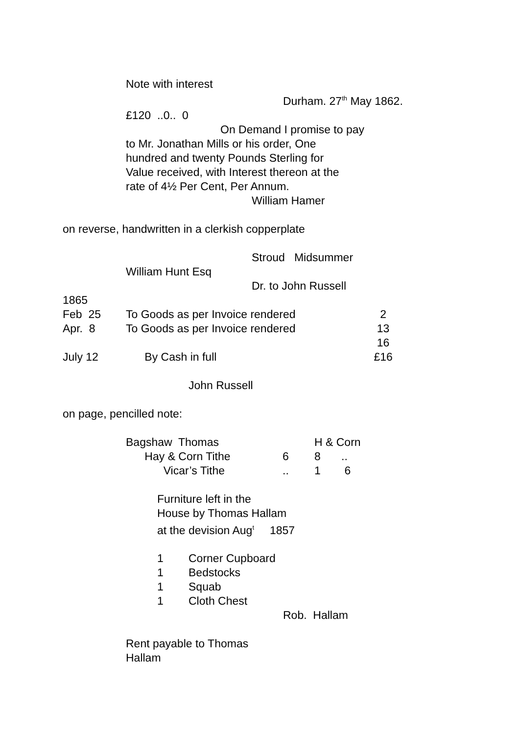Note with interest
Durham. 27<sup>th</sup> May 1862.
£120 ..0.. 0
On Demand I promise to pay
to Mr. Jonathan Mills or his order, One
hundred and twenty Pounds Sterling for
Value received, with Interest thereon at the
rate of 4½ Per Cent, Per Annum.
William Hamer
on reverse, handwritten in a clerkish copperplate
Stroud Midsummer
William Hunt Esq
Dr. to John Russell
| 1865 | | |
| Feb 25 | To Goods as per Invoice rendered | 2 |
| Apr. 8 | To Goods as per Invoice rendered | 13 |
| | | 16 |
| July 12 | By Cash in full | £16 |
John Russell
on page, pencilled note:
| Bagshaw Thomas | | H & Corn | |
| Hay & Corn Tithe | 6 | 8 | .. |
| Vicar’s Tithe | .. | 1 | 6 |
Furniture left in the
House by Thomas Hallam
at the devision Aug<sup>t</sup> 1857
| 1 | Corner Cupboard |
| 1 | Bedstocks |
| 1 | Squab |
| 1 | Cloth Chest |
Rob. Hallam
Rent payable to Thomas
Hallam